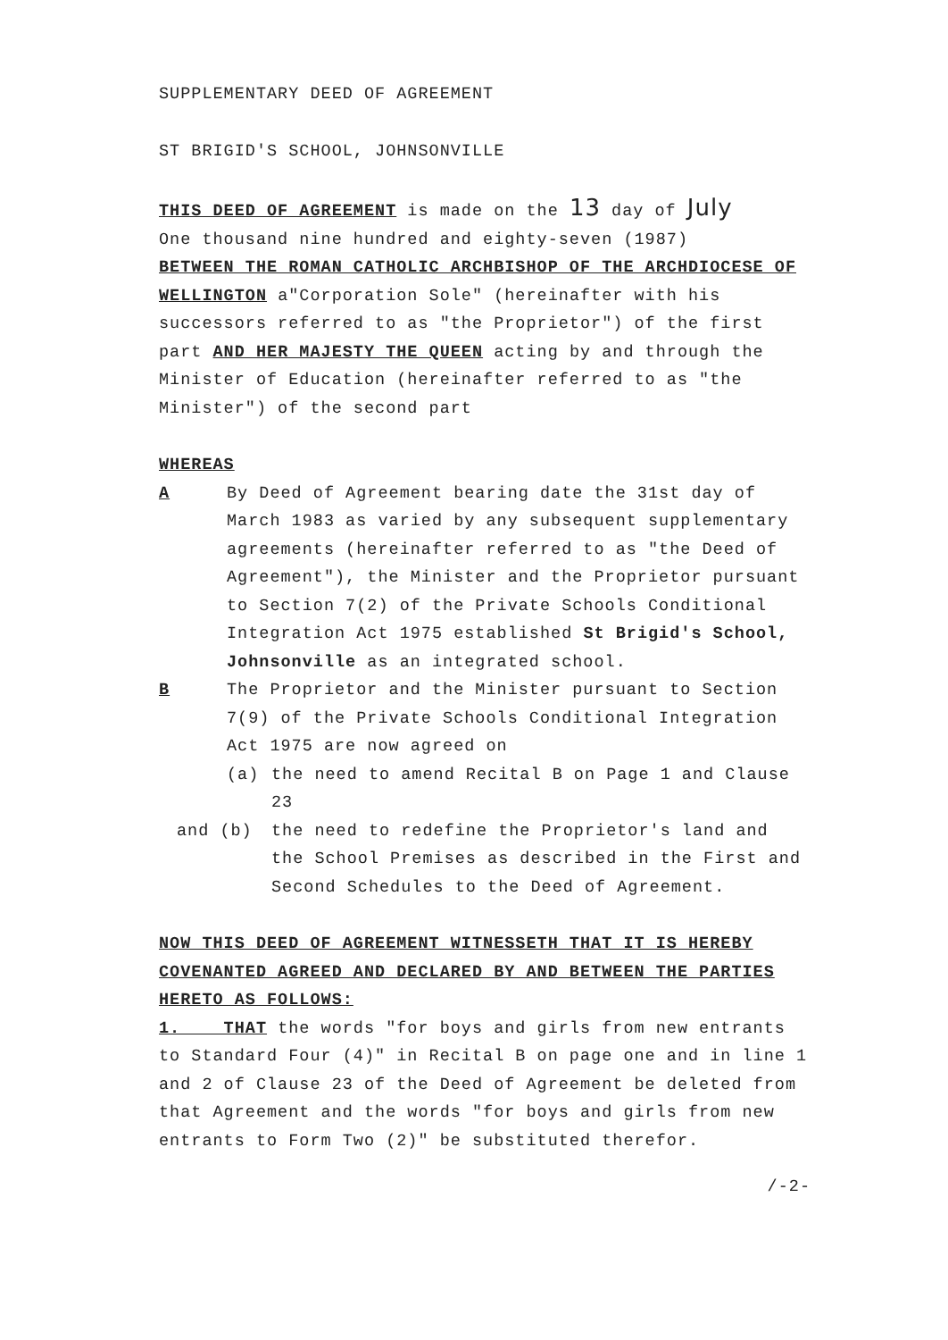SUPPLEMENTARY DEED OF AGREEMENT
ST BRIGID'S SCHOOL, JOHNSONVILLE
THIS DEED OF AGREEMENT is made on the 13 day of July
One thousand nine hundred and eighty-seven (1987)
BETWEEN THE ROMAN CATHOLIC ARCHBISHOP OF THE ARCHDIOCESE OF WELLINGTON a"Corporation Sole" (hereinafter with his successors referred to as "the Proprietor") of the first part AND HER MAJESTY THE QUEEN acting by and through the Minister of Education (hereinafter referred to as "the Minister") of the second part
WHEREAS
A By Deed of Agreement bearing date the 31st day of March 1983 as varied by any subsequent supplementary agreements (hereinafter referred to as "the Deed of Agreement"), the Minister and the Proprietor pursuant to Section 7(2) of the Private Schools Conditional Integration Act 1975 established St Brigid's School, Johnsonville as an integrated school.
B The Proprietor and the Minister pursuant to Section 7(9) of the Private Schools Conditional Integration Act 1975 are now agreed on
(a) the need to amend Recital B on Page 1 and Clause 23
and (b) the need to redefine the Proprietor's land and the School Premises as described in the First and Second Schedules to the Deed of Agreement.
NOW THIS DEED OF AGREEMENT WITNESSETH THAT IT IS HEREBY COVENANTED AGREED AND DECLARED BY AND BETWEEN THE PARTIES HERETO AS FOLLOWS:
1. THAT the words "for boys and girls from new entrants to Standard Four (4)" in Recital B on page one and in line 1 and 2 of Clause 23 of the Deed of Agreement be deleted from that Agreement and the words "for boys and girls from new entrants to Form Two (2)" be substituted therefor.
/-2-